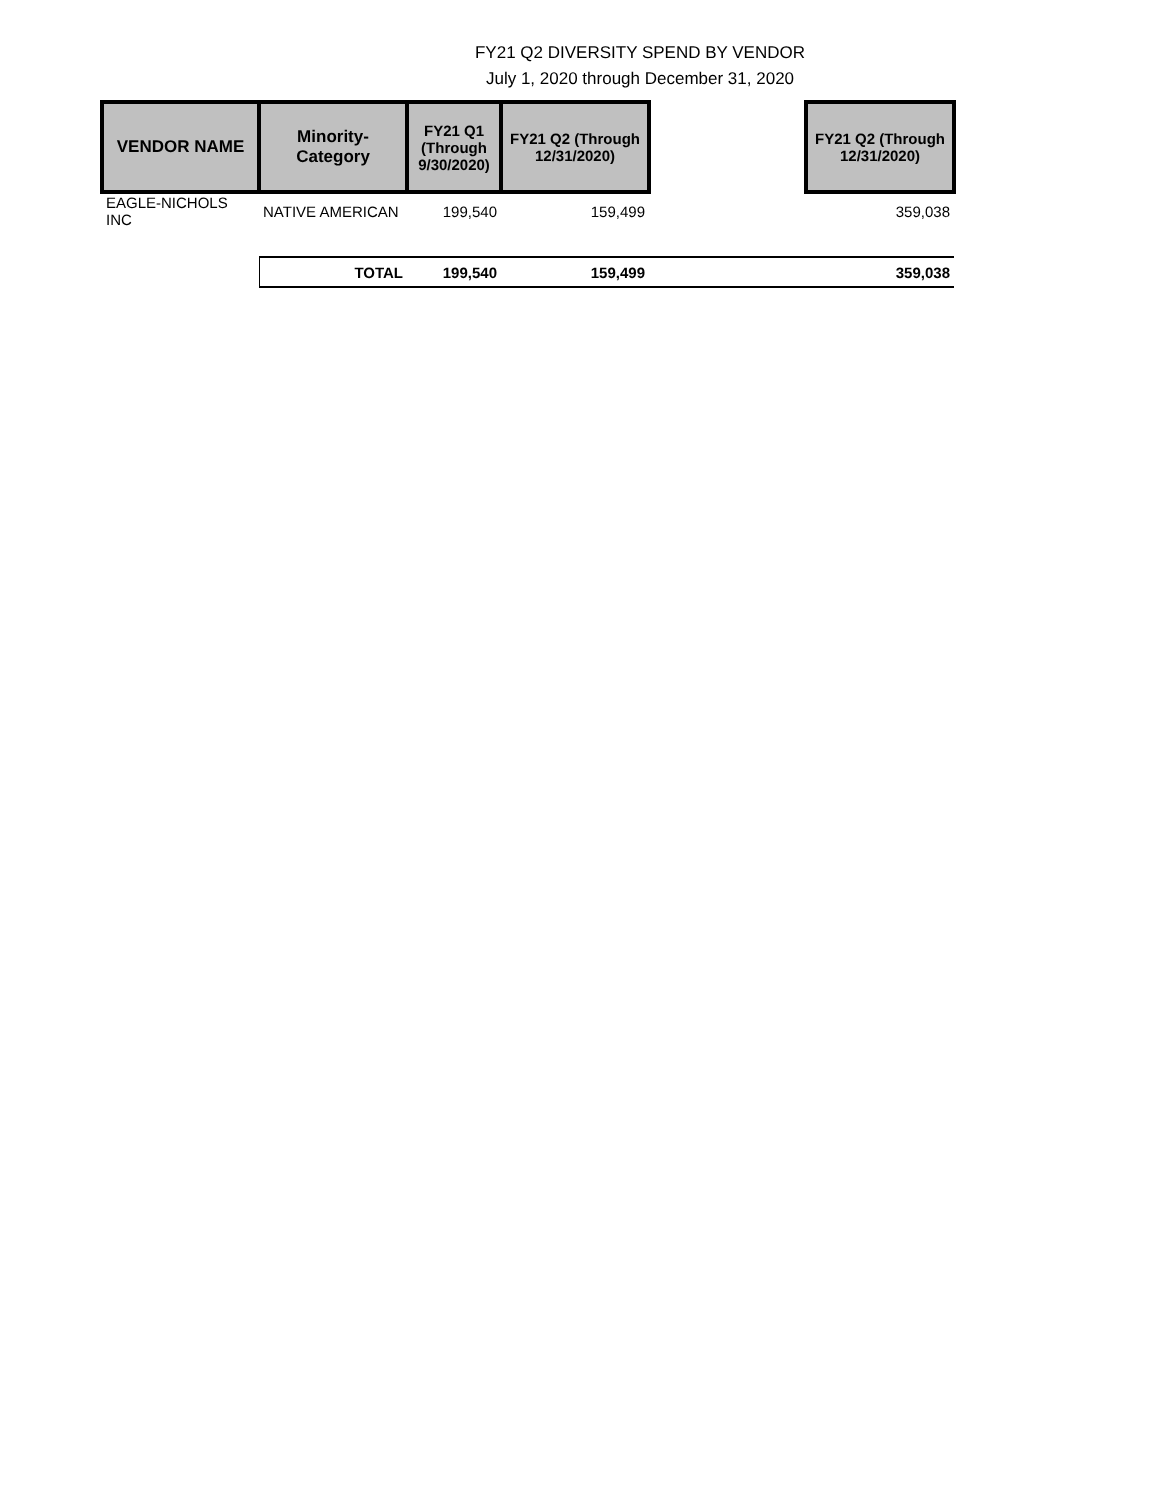FY21 Q2 DIVERSITY SPEND BY VENDOR
July 1, 2020 through December 31, 2020
| VENDOR NAME | Minority- Category | FY21 Q1 (Through 9/30/2020) | FY21 Q2 (Through 12/31/2020) | | FY21 Q2 (Through 12/31/2020) |
| EAGLE-NICHOLS INC | NATIVE AMERICAN | 199,540 | 159,499 | | 359,038 |
| | TOTAL | 199,540 | 159,499 | | 359,038 |